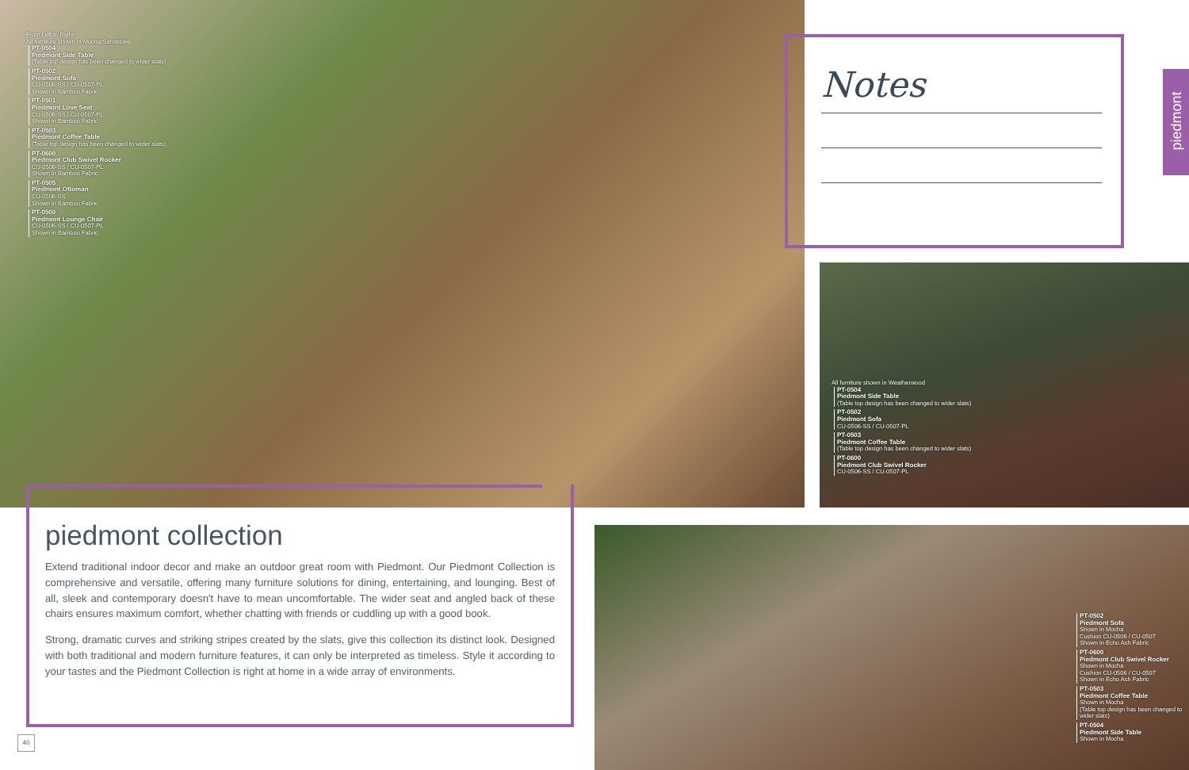From Left to Right:
All furniture shown in Mocha/Sandstone.
PT-0504
Piedmont Side Table
(Table top design has been changed to wider slats)
PT-0502
Piedmont Sofa
CU-0506-SS / CU-0507-PL
Shown in Bamboo Fabric
PT-0501
Piedmont Love Seat
CU-0506-SS / CU-0507-PL
Shown in Bamboo Fabric
PT-0503
Piedmont Coffee Table
(Table top design has been changed to wider slats)
PT-0600
Piedmont Club Swivel Rocker
CU-0506-SS / CU-0507-PL
Shown in Bamboo Fabric
PT-0505
Piedmont Ottoman
CU-0506-SS
Shown in Bamboo Fabric
PT-0500
Piedmont Lounge Chair
CU-0506-SS / CU-0507-PL
Shown in Bamboo Fabric
Notes
piedmont
All furniture shown in Weatherwood
PT-0504
Piedmont Side Table
(Table top design has been changed to wider slats)
PT-0502
Piedmont Sofa
CU-0506-SS / CU-0507-PL
PT-0503
Piedmont Coffee Table
(Table top design has been changed to wider slats)
PT-0600
Piedmont Club Swivel Rocker
CU-0506-SS / CU-0507-PL
piedmont collection
Extend traditional indoor decor and make an outdoor great room with Piedmont. Our Piedmont Collection is comprehensive and versatile, offering many furniture solutions for dining, entertaining, and lounging. Best of all, sleek and contemporary doesn't have to mean uncomfortable. The wider seat and angled back of these chairs ensures maximum comfort, whether chatting with friends or cuddling up with a good book.
Strong, dramatic curves and striking stripes created by the slats, give this collection its distinct look. Designed with both traditional and modern furniture features, it can only be interpreted as timeless. Style it according to your tastes and the Piedmont Collection is right at home in a wide array of environments.
PT-0502
Piedmont Sofa
Shown in Mocha
Cushion CU-0506 / CU-0507
Shown in Echo Ash Fabric
PT-0600
Piedmont Club Swivel Rocker
Shown in Mocha
Cushion CU-0506 / CU-0507
Shown in Echo Ash Fabric
PT-0503
Piedmont Coffee Table
Shown in Mocha
(Table top design has been changed to wider slats)
PT-0504
Piedmont Side Table
Shown in Mocha
40